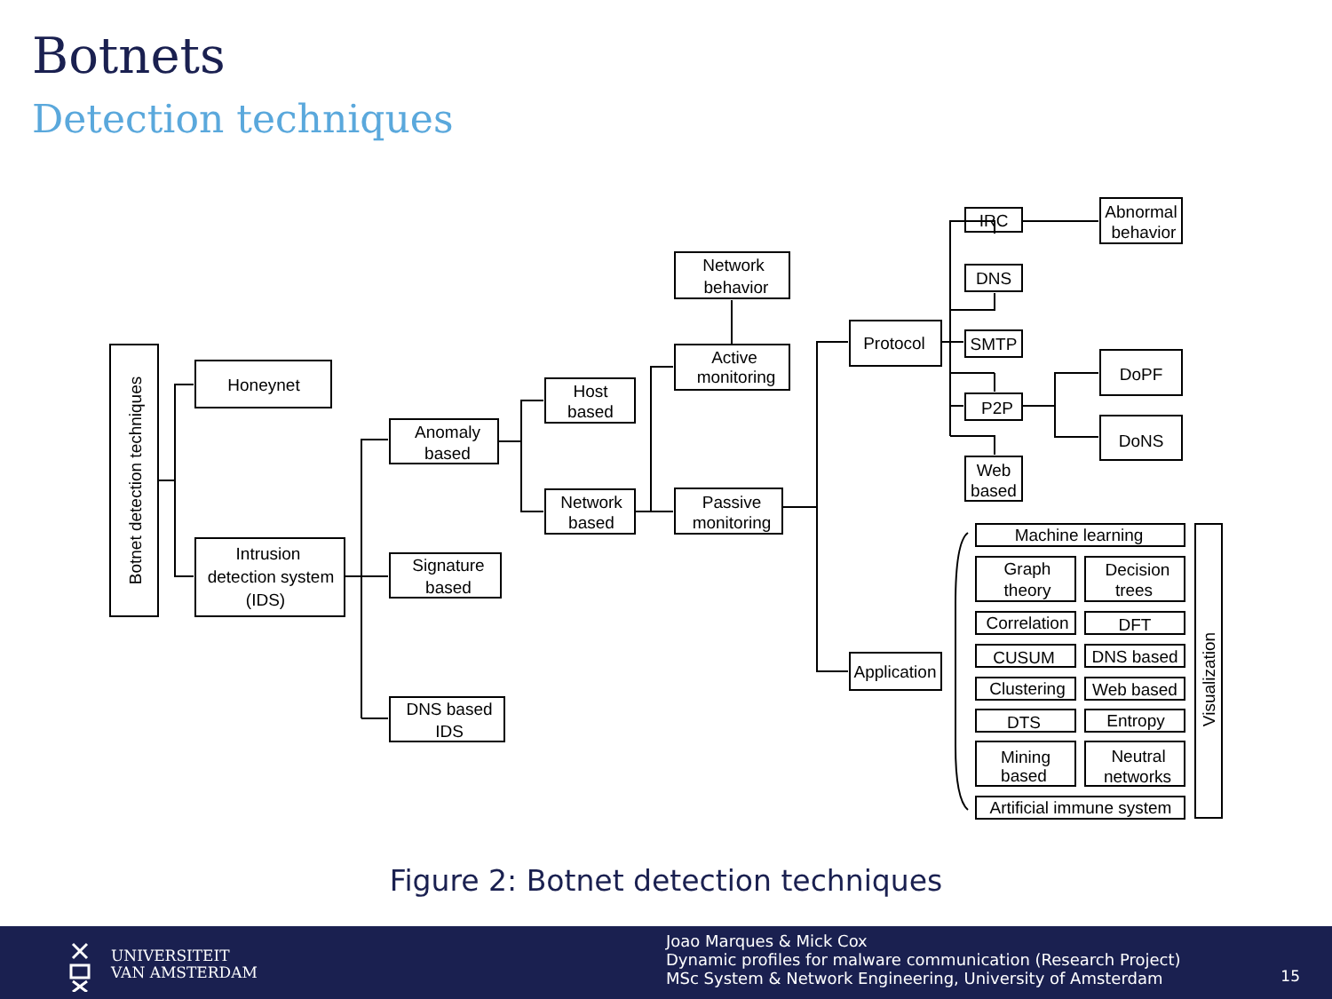Botnets
Detection techniques
Honeynet
Intrusion
detection system
(IDS)
Anomaly
based
Signature
based
DNS based
IDS
Host
based
Network
based
Network
behavior
Active
monitoring
Passive
monitoring
Protocol
Application
IRC
DNS
SMTP
P2P
Web
based
Abnormal
behavior
DoPF
DoNS
Machine learning
Graph
theory
Decision
trees
Correlation
DFT
CUSUM
DNS based
Clustering
Web based
DTS
Entropy
Mining
based
Neutral
networks
Artificial immune system
Botnet detection techniques
Visualization
Figure 2: Botnet detection techniques
UNIVERSITEIT
VAN AMSTERDAM
Joao Marques & Mick Cox
Dynamic profiles for malware communication (Research Project)
MSc System & Network Engineering, University of Amsterdam
15